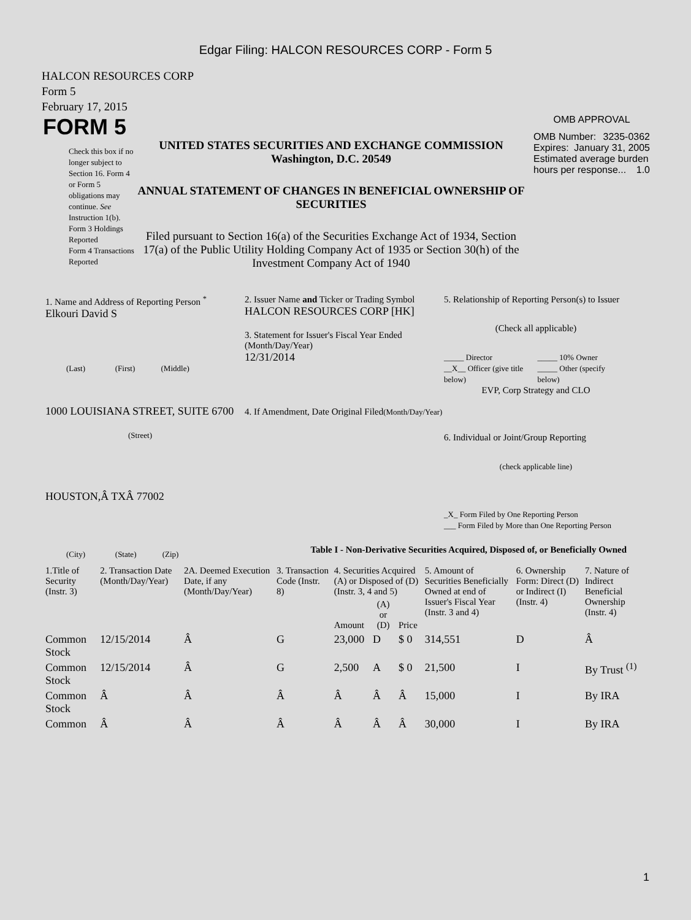Edgar Filing: HALCON RESOURCES CORP - Form 5
HALCON RESOURCES CORP
Form 5
February 17, 2015
FORM 5
Check this box if no longer subject to Section 16. Form 4 or Form 5 obligations may continue. See Instruction 1(b).
Form 3 Holdings Reported
Form 4 Transactions Reported
UNITED STATES SECURITIES AND EXCHANGE COMMISSION
Washington, D.C. 20549
ANNUAL STATEMENT OF CHANGES IN BENEFICIAL OWNERSHIP OF SECURITIES
Filed pursuant to Section 16(a) of the Securities Exchange Act of 1934, Section 17(a) of the Public Utility Holding Company Act of 1935 or Section 30(h) of the Investment Company Act of 1940
OMB APPROVAL
OMB Number: 3235-0362
Expires: January 31, 2005
Estimated average burden hours per response... 1.0
1. Name and Address of Reporting Person <sup>*</sup>
Elkouri David S
(Last) (First) (Middle)
1000 LOUISIANA STREET, SUITE 6700
(Street)
HOUSTON,Â TXÂ 77002
(City) (State) (Zip)
2. Issuer Name and Ticker or Trading Symbol
HALCON RESOURCES CORP [HK]
3. Statement for Issuer's Fiscal Year Ended (Month/Day/Year)
12/31/2014
4. If Amendment, Date Original Filed(Month/Day/Year)
5. Relationship of Reporting Person(s) to Issuer
(Check all applicable)
_____ Director
__X__ Officer (give title below)
_____ 10% Owner
_____ Other (specify below)
EVP, Corp Strategy and CLO
6. Individual or Joint/Group Reporting
(check applicable line)
_X_ Form Filed by One Reporting Person
___ Form Filed by More than One Reporting Person
Table I - Non-Derivative Securities Acquired, Disposed of, or Beneficially Owned
| 1.Title of Security (Instr. 3) | 2. Transaction Date (Month/Day/Year) | 2A. Deemed Execution Date, if any (Month/Day/Year) | 3. Transaction Code (Instr. 8) | 4. Securities Acquired (A) or Disposed of (D) (Instr. 3, 4 and 5) | | | 5. Amount of Securities Beneficially Owned at end of Issuer's Fiscal Year (Instr. 3 and 4) | 6. Ownership Form: Direct (D) or Indirect (I) (Instr. 4) | 7. Nature of Indirect Beneficial Ownership (Instr. 4) |
| --- | --- | --- | --- | --- | --- | --- | --- | --- | --- |
| | | | | Amount | (A) or (D) | Price | | | |
| Common Stock | 12/15/2014 | Â | G | 23,000 | D | $ 0 | 314,551 | D | Â |
| Common Stock | 12/15/2014 | Â | G | 2,500 | A | $ 0 | 21,500 | I | By Trust <sup>(1)</sup> |
| Common Stock | Â | Â | Â | Â | Â | Â | 15,000 | I | By IRA |
| Common | Â | Â | Â | Â | Â | Â | 30,000 | I | By IRA |
1